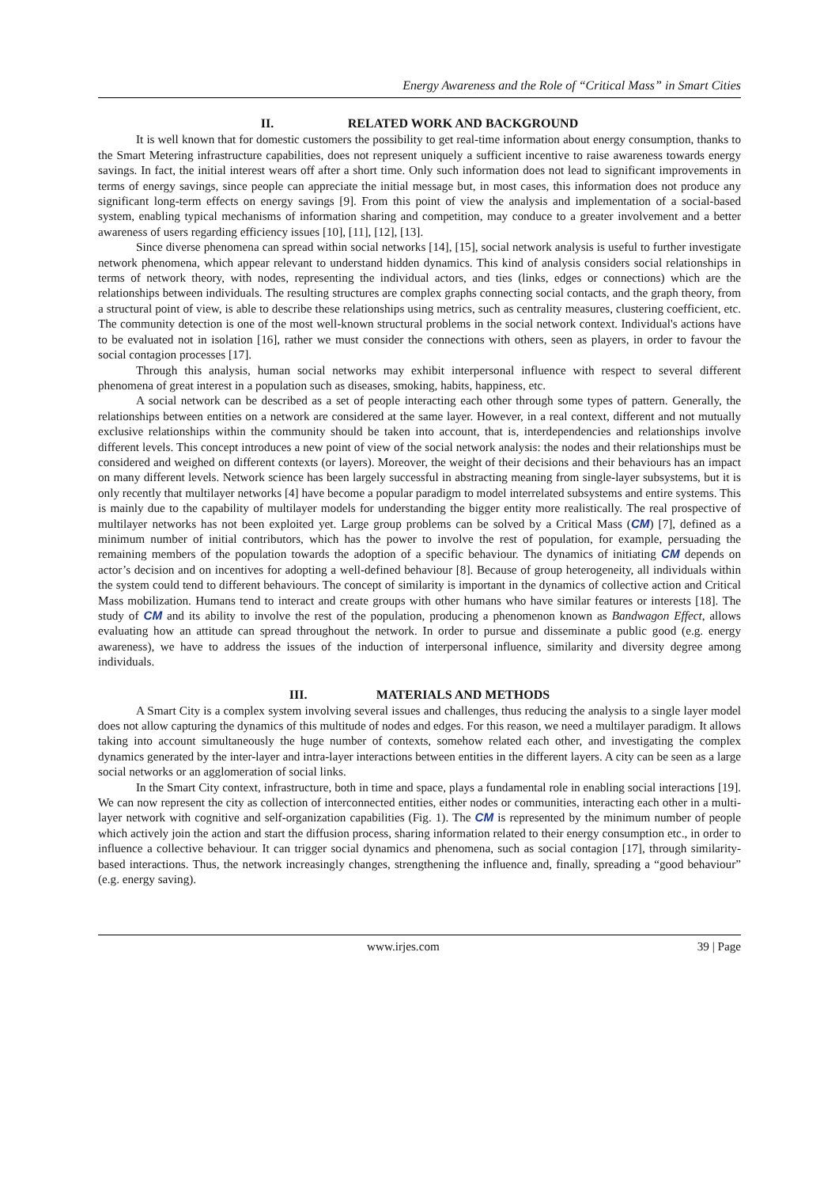Energy Awareness and the Role of “Critical Mass” in Smart Cities
II. RELATED WORK AND BACKGROUND
It is well known that for domestic customers the possibility to get real-time information about energy consumption, thanks to the Smart Metering infrastructure capabilities, does not represent uniquely a sufficient incentive to raise awareness towards energy savings. In fact, the initial interest wears off after a short time. Only such information does not lead to significant improvements in terms of energy savings, since people can appreciate the initial message but, in most cases, this information does not produce any significant long-term effects on energy savings [9]. From this point of view the analysis and implementation of a social-based system, enabling typical mechanisms of information sharing and competition, may conduce to a greater involvement and a better awareness of users regarding efficiency issues [10], [11], [12], [13].
Since diverse phenomena can spread within social networks [14], [15], social network analysis is useful to further investigate network phenomena, which appear relevant to understand hidden dynamics. This kind of analysis considers social relationships in terms of network theory, with nodes, representing the individual actors, and ties (links, edges or connections) which are the relationships between individuals. The resulting structures are complex graphs connecting social contacts, and the graph theory, from a structural point of view, is able to describe these relationships using metrics, such as centrality measures, clustering coefficient, etc. The community detection is one of the most well-known structural problems in the social network context. Individual's actions have to be evaluated not in isolation [16], rather we must consider the connections with others, seen as players, in order to favour the social contagion processes [17].
Through this analysis, human social networks may exhibit interpersonal influence with respect to several different phenomena of great interest in a population such as diseases, smoking, habits, happiness, etc.
A social network can be described as a set of people interacting each other through some types of pattern. Generally, the relationships between entities on a network are considered at the same layer. However, in a real context, different and not mutually exclusive relationships within the community should be taken into account, that is, interdependencies and relationships involve different levels. This concept introduces a new point of view of the social network analysis: the nodes and their relationships must be considered and weighed on different contexts (or layers). Moreover, the weight of their decisions and their behaviours has an impact on many different levels. Network science has been largely successful in abstracting meaning from single-layer subsystems, but it is only recently that multilayer networks [4] have become a popular paradigm to model interrelated subsystems and entire systems. This is mainly due to the capability of multilayer models for understanding the bigger entity more realistically. The real prospective of multilayer networks has not been exploited yet. Large group problems can be solved by a Critical Mass (CM) [7], defined as a minimum number of initial contributors, which has the power to involve the rest of population, for example, persuading the remaining members of the population towards the adoption of a specific behaviour. The dynamics of initiating CM depends on actor’s decision and on incentives for adopting a well-defined behaviour [8]. Because of group heterogeneity, all individuals within the system could tend to different behaviours. The concept of similarity is important in the dynamics of collective action and Critical Mass mobilization. Humans tend to interact and create groups with other humans who have similar features or interests [18]. The study of CM and its ability to involve the rest of the population, producing a phenomenon known as Bandwagon Effect, allows evaluating how an attitude can spread throughout the network. In order to pursue and disseminate a public good (e.g. energy awareness), we have to address the issues of the induction of interpersonal influence, similarity and diversity degree among individuals.
III. MATERIALS AND METHODS
A Smart City is a complex system involving several issues and challenges, thus reducing the analysis to a single layer model does not allow capturing the dynamics of this multitude of nodes and edges. For this reason, we need a multilayer paradigm. It allows taking into account simultaneously the huge number of contexts, somehow related each other, and investigating the complex dynamics generated by the inter-layer and intra-layer interactions between entities in the different layers. A city can be seen as a large social networks or an agglomeration of social links.
In the Smart City context, infrastructure, both in time and space, plays a fundamental role in enabling social interactions [19]. We can now represent the city as collection of interconnected entities, either nodes or communities, interacting each other in a multi-layer network with cognitive and self-organization capabilities (Fig. 1). The CM is represented by the minimum number of people which actively join the action and start the diffusion process, sharing information related to their energy consumption etc., in order to influence a collective behaviour. It can trigger social dynamics and phenomena, such as social contagion [17], through similarity-based interactions. Thus, the network increasingly changes, strengthening the influence and, finally, spreading a “good behaviour” (e.g. energy saving).
www.irjes.com 39 | Page